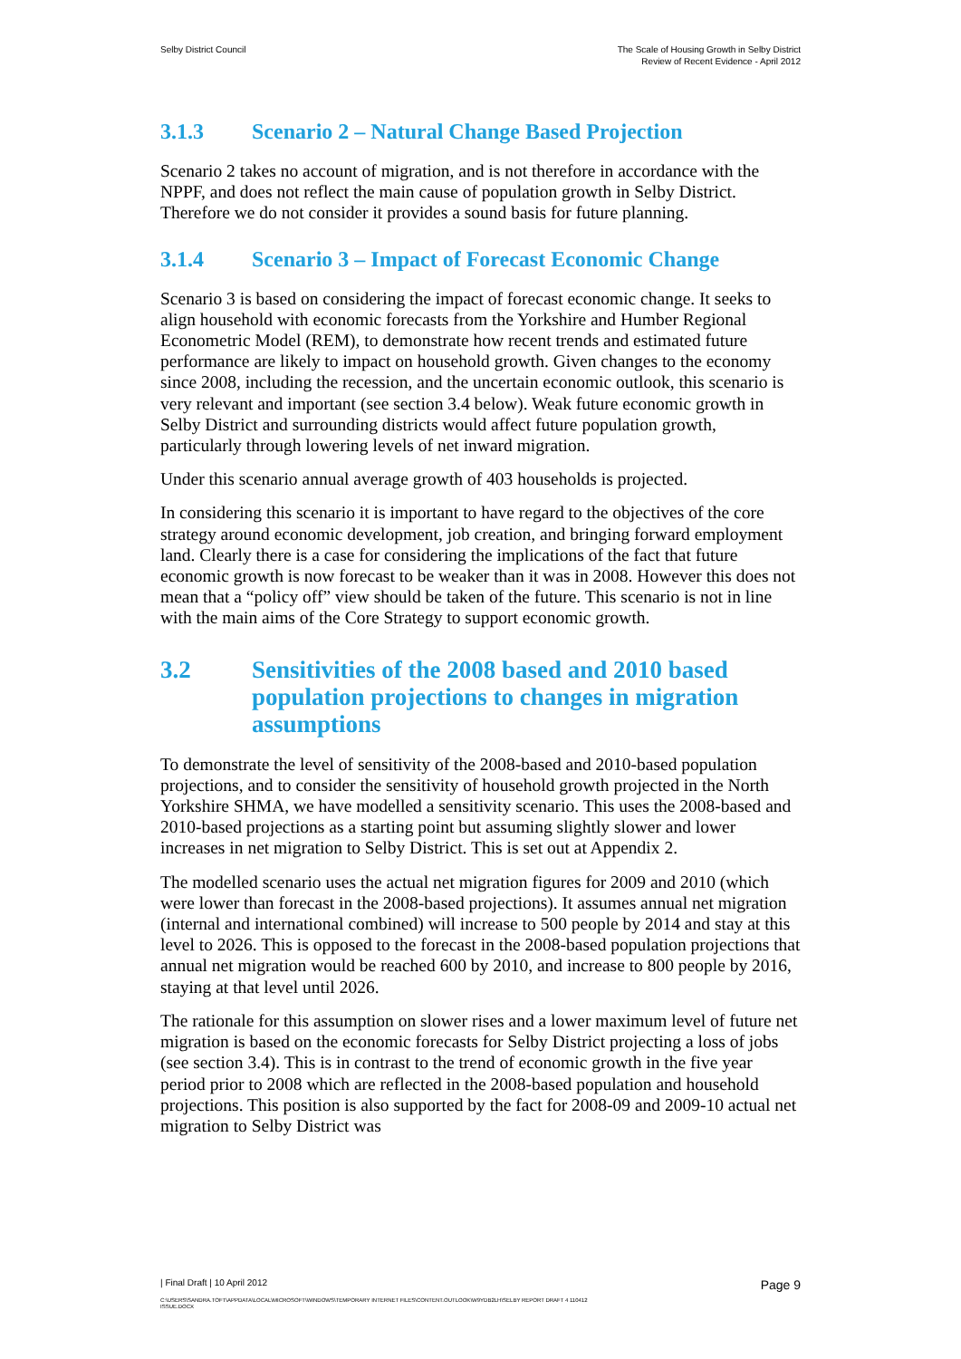Selby District Council The Scale of Housing Growth in Selby District
Review of Recent Evidence - April 2012
3.1.3 Scenario 2 – Natural Change Based Projection
Scenario 2 takes no account of migration, and is not therefore in accordance with the NPPF, and does not reflect the main cause of population growth in Selby District. Therefore we do not consider it provides a sound basis for future planning.
3.1.4 Scenario 3 – Impact of Forecast Economic Change
Scenario 3 is based on considering the impact of forecast economic change. It seeks to align household with economic forecasts from the Yorkshire and Humber Regional Econometric Model (REM), to demonstrate how recent trends and estimated future performance are likely to impact on household growth. Given changes to the economy since 2008, including the recession, and the uncertain economic outlook, this scenario is very relevant and important (see section 3.4 below). Weak future economic growth in Selby District and surrounding districts would affect future population growth, particularly through lowering levels of net inward migration.
Under this scenario annual average growth of 403 households is projected.
In considering this scenario it is important to have regard to the objectives of the core strategy around economic development, job creation, and bringing forward employment land. Clearly there is a case for considering the implications of the fact that future economic growth is now forecast to be weaker than it was in 2008. However this does not mean that a “policy off” view should be taken of the future. This scenario is not in line with the main aims of the Core Strategy to support economic growth.
3.2 Sensitivities of the 2008 based and 2010 based population projections to changes in migration assumptions
To demonstrate the level of sensitivity of the 2008-based and 2010-based population projections, and to consider the sensitivity of household growth projected in the North Yorkshire SHMA, we have modelled a sensitivity scenario. This uses the 2008-based and 2010-based projections as a starting point but assuming slightly slower and lower increases in net migration to Selby District. This is set out at Appendix 2.
The modelled scenario uses the actual net migration figures for 2009 and 2010 (which were lower than forecast in the 2008-based projections). It assumes annual net migration (internal and international combined) will increase to 500 people by 2014 and stay at this level to 2026. This is opposed to the forecast in the 2008-based population projections that annual net migration would be reached 600 by 2010, and increase to 800 people by 2016, staying at that level until 2026.
The rationale for this assumption on slower rises and a lower maximum level of future net migration is based on the economic forecasts for Selby District projecting a loss of jobs (see section 3.4). This is in contrast to the trend of economic growth in the five year period prior to 2008 which are reflected in the 2008-based population and household projections. This position is also supported by the fact for 2008-09 and 2009-10 actual net migration to Selby District was
| Final Draft | 10 April 2012
Page 9
C:\USERS\SANDRA.TOFT\APPDATA\LOCAL\MICROSOFT\WINDOWS\TEMPORARY INTERNET FILES\CONTENT.OUTLOOK\W9YDB2LH\SELBY REPORT DRAFT 4 110412
ISSUE.DOCX